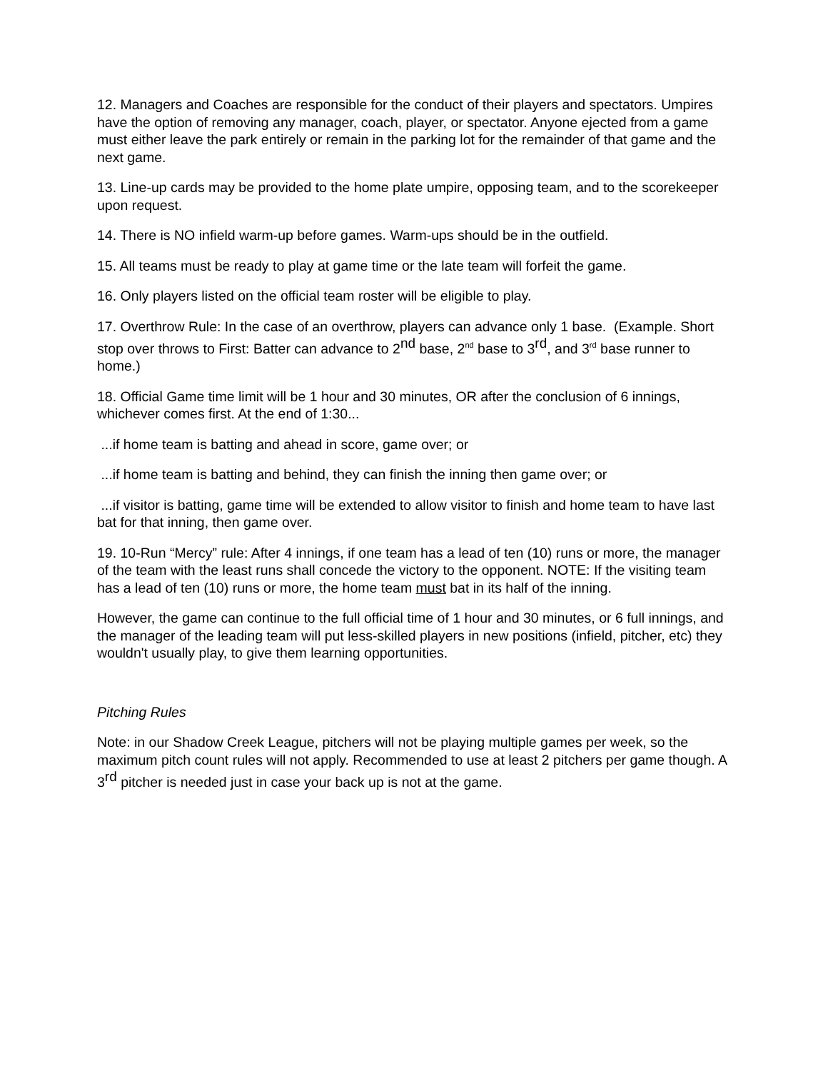12. Managers and Coaches are responsible for the conduct of their players and spectators. Umpires have the option of removing any manager, coach, player, or spectator. Anyone ejected from a game must either leave the park entirely or remain in the parking lot for the remainder of that game and the next game.
13. Line-up cards may be provided to the home plate umpire, opposing team, and to the scorekeeper upon request.
14. There is NO infield warm-up before games. Warm-ups should be in the outfield.
15. All teams must be ready to play at game time or the late team will forfeit the game.
16. Only players listed on the official team roster will be eligible to play.
17. Overthrow Rule: In the case of an overthrow, players can advance only 1 base. (Example. Short stop over throws to First: Batter can advance to 2<sup>nd</sup> base, 2<sup>nd</sup> base to 3<sup>rd</sup>, and 3<sup>rd</sup> base runner to home.)
18. Official Game time limit will be 1 hour and 30 minutes, OR after the conclusion of 6 innings, whichever comes first. At the end of 1:30...
...if home team is batting and ahead in score, game over; or
...if home team is batting and behind, they can finish the inning then game over; or
...if visitor is batting, game time will be extended to allow visitor to finish and home team to have last bat for that inning, then game over.
19. 10-Run “Mercy” rule: After 4 innings, if one team has a lead of ten (10) runs or more, the manager of the team with the least runs shall concede the victory to the opponent. NOTE: If the visiting team has a lead of ten (10) runs or more, the home team must bat in its half of the inning.
However, the game can continue to the full official time of 1 hour and 30 minutes, or 6 full innings, and the manager of the leading team will put less-skilled players in new positions (infield, pitcher, etc) they wouldn't usually play, to give them learning opportunities.
Pitching Rules
Note: in our Shadow Creek League, pitchers will not be playing multiple games per week, so the maximum pitch count rules will not apply. Recommended to use at least 2 pitchers per game though. A 3<sup>rd</sup> pitcher is needed just in case your back up is not at the game.